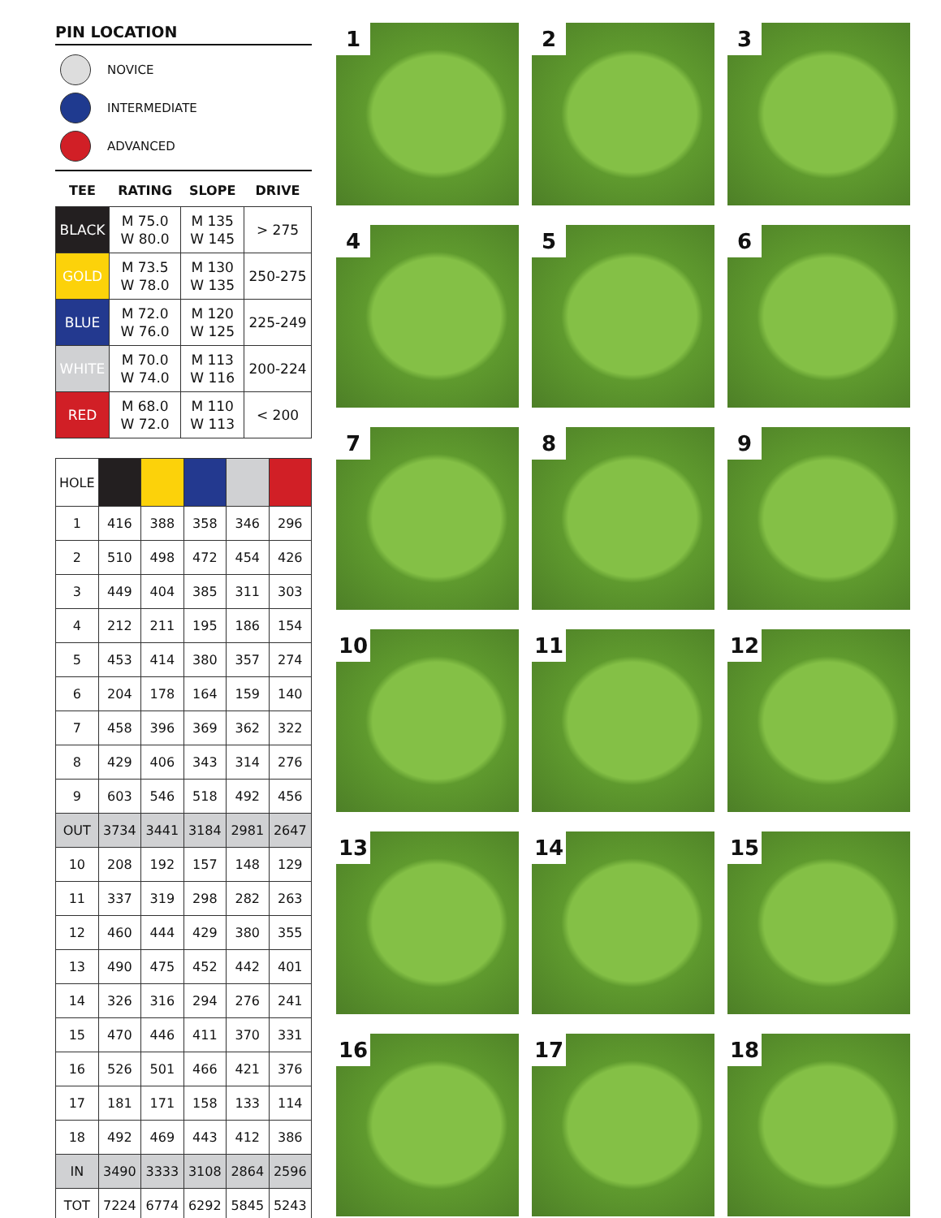PIN LOCATION
NOVICE
INTERMEDIATE
ADVANCED
| TEE | RATING | SLOPE | DRIVE |
| --- | --- | --- | --- |
| BLACK | M 75.0 W 80.0 | M 135 W 145 | > 275 |
| GOLD | M 73.5 W 78.0 | M 130 W 135 | 250-275 |
| BLUE | M 72.0 W 76.0 | M 120 W 125 | 225-249 |
| WHITE | M 70.0 W 74.0 | M 113 W 116 | 200-224 |
| RED | M 68.0 W 72.0 | M 110 W 113 | < 200 |
| HOLE | | | | | |
| 1 | 416 | 388 | 358 | 346 | 296 |
| 2 | 510 | 498 | 472 | 454 | 426 |
| 3 | 449 | 404 | 385 | 311 | 303 |
| 4 | 212 | 211 | 195 | 186 | 154 |
| 5 | 453 | 414 | 380 | 357 | 274 |
| 6 | 204 | 178 | 164 | 159 | 140 |
| 7 | 458 | 396 | 369 | 362 | 322 |
| 8 | 429 | 406 | 343 | 314 | 276 |
| 9 | 603 | 546 | 518 | 492 | 456 |
| OUT | 3734 | 3441 | 3184 | 2981 | 2647 |
| 10 | 208 | 192 | 157 | 148 | 129 |
| 11 | 337 | 319 | 298 | 282 | 263 |
| 12 | 460 | 444 | 429 | 380 | 355 |
| 13 | 490 | 475 | 452 | 442 | 401 |
| 14 | 326 | 316 | 294 | 276 | 241 |
| 15 | 470 | 446 | 411 | 370 | 331 |
| 16 | 526 | 501 | 466 | 421 | 376 |
| 17 | 181 | 171 | 158 | 133 | 114 |
| 18 | 492 | 469 | 443 | 412 | 386 |
| IN | 3490 | 3333 | 3108 | 2864 | 2596 |
| TOT | 7224 | 6774 | 6292 | 5845 | 5243 |
1
2
3
4
5
6
7
8
9
10
11
12
13
14
15
16
17
18